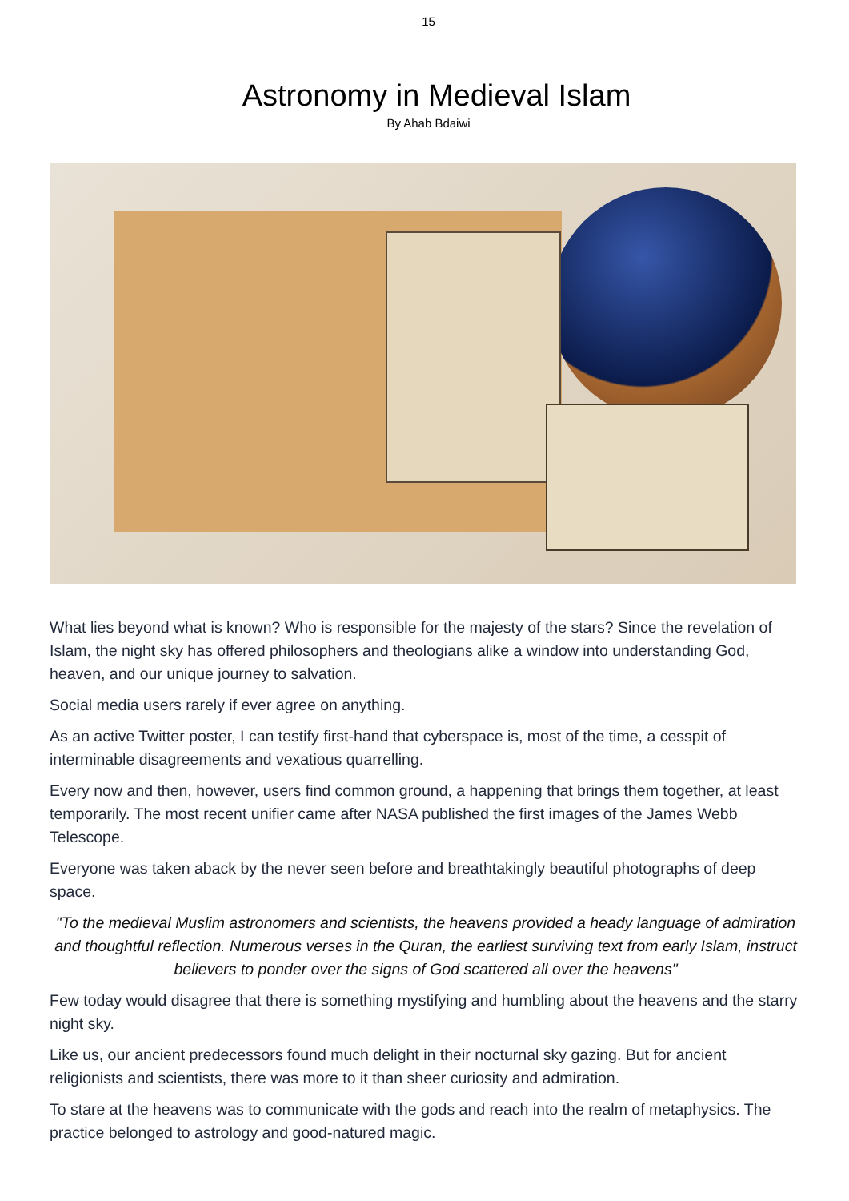15
Astronomy in Medieval Islam
By Ahab Bdaiwi
What lies beyond what is known? Who is responsible for the majesty of the stars? Since the revelation of Islam, the night sky has offered philosophers and theologians alike a window into understanding God, heaven, and our unique journey to salvation.
Social media users rarely if ever agree on anything.
As an active Twitter poster, I can testify first-hand that cyberspace is, most of the time, a cesspit of interminable disagreements and vexatious quarrelling.
Every now and then, however, users find common ground, a happening that brings them together, at least temporarily. The most recent unifier came after NASA published the first images of the James Webb Telescope.
Everyone was taken aback by the never seen before and breathtakingly beautiful photographs of deep space.
"To the medieval Muslim astronomers and scientists, the heavens provided a heady language of admiration and thoughtful reflection. Numerous verses in the Quran, the earliest surviving text from early Islam, instruct believers to ponder over the signs of God scattered all over the heavens"
Few today would disagree that there is something mystifying and humbling about the heavens and the starry night sky.
Like us, our ancient predecessors found much delight in their nocturnal sky gazing. But for ancient religionists and scientists, there was more to it than sheer curiosity and admiration.
To stare at the heavens was to communicate with the gods and reach into the realm of metaphysics. The practice belonged to astrology and good-natured magic.